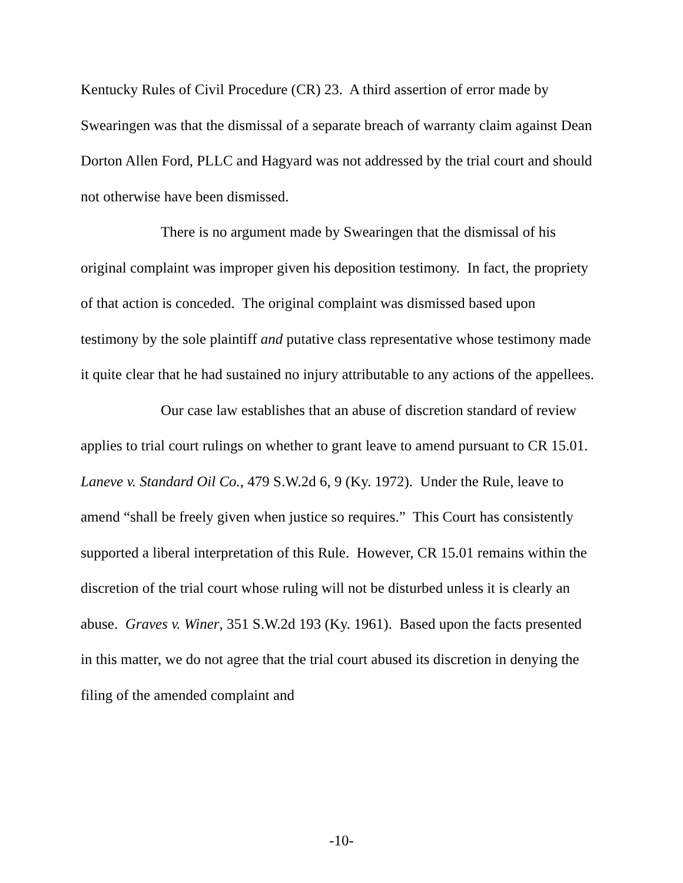Kentucky Rules of Civil Procedure (CR) 23. A third assertion of error made by Swearingen was that the dismissal of a separate breach of warranty claim against Dean Dorton Allen Ford, PLLC and Hagyard was not addressed by the trial court and should not otherwise have been dismissed.
There is no argument made by Swearingen that the dismissal of his original complaint was improper given his deposition testimony. In fact, the propriety of that action is conceded. The original complaint was dismissed based upon testimony by the sole plaintiff and putative class representative whose testimony made it quite clear that he had sustained no injury attributable to any actions of the appellees.
Our case law establishes that an abuse of discretion standard of review applies to trial court rulings on whether to grant leave to amend pursuant to CR 15.01. Laneve v. Standard Oil Co., 479 S.W.2d 6, 9 (Ky. 1972). Under the Rule, leave to amend “shall be freely given when justice so requires.” This Court has consistently supported a liberal interpretation of this Rule. However, CR 15.01 remains within the discretion of the trial court whose ruling will not be disturbed unless it is clearly an abuse. Graves v. Winer, 351 S.W.2d 193 (Ky. 1961). Based upon the facts presented in this matter, we do not agree that the trial court abused its discretion in denying the filing of the amended complaint and
-10-